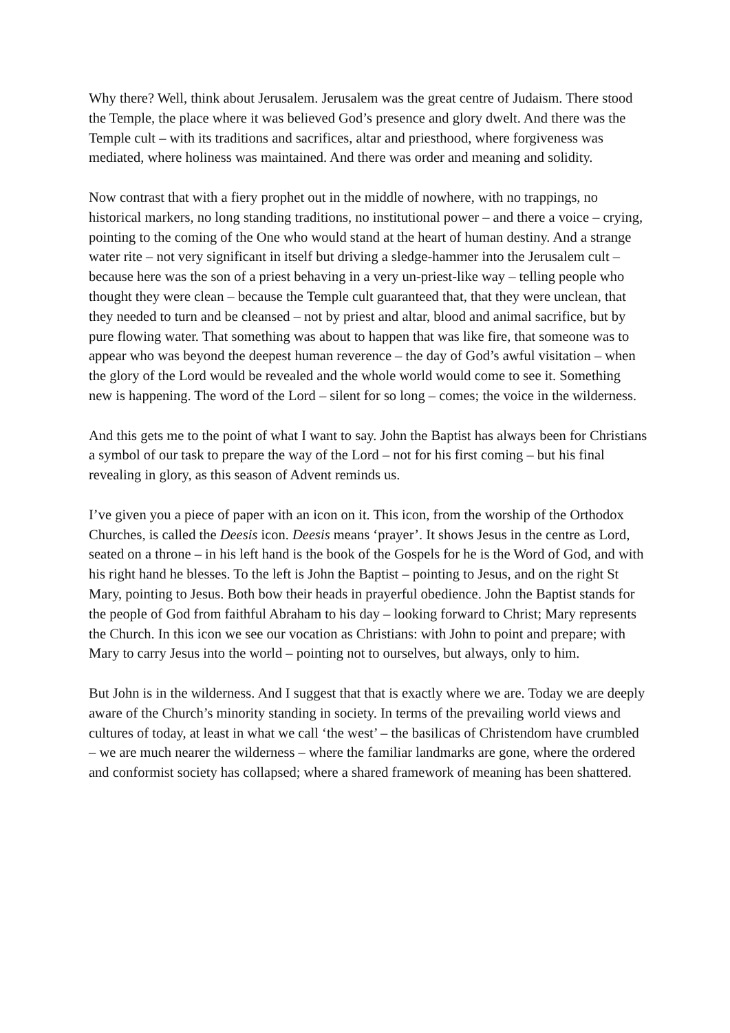Why there? Well, think about Jerusalem. Jerusalem was the great centre of Judaism. There stood the Temple, the place where it was believed God’s presence and glory dwelt. And there was the Temple cult – with its traditions and sacrifices, altar and priesthood, where forgiveness was mediated, where holiness was maintained. And there was order and meaning and solidity.
Now contrast that with a fiery prophet out in the middle of nowhere, with no trappings, no historical markers, no long standing traditions, no institutional power – and there a voice – crying, pointing to the coming of the One who would stand at the heart of human destiny. And a strange water rite – not very significant in itself but driving a sledge-hammer into the Jerusalem cult – because here was the son of a priest behaving in a very un-priest-like way – telling people who thought they were clean – because the Temple cult guaranteed that, that they were unclean, that they needed to turn and be cleansed – not by priest and altar, blood and animal sacrifice, but by pure flowing water. That something was about to happen that was like fire, that someone was to appear who was beyond the deepest human reverence – the day of God’s awful visitation – when the glory of the Lord would be revealed and the whole world would come to see it. Something new is happening. The word of the Lord – silent for so long – comes; the voice in the wilderness.
And this gets me to the point of what I want to say. John the Baptist has always been for Christians a symbol of our task to prepare the way of the Lord – not for his first coming – but his final revealing in glory, as this season of Advent reminds us.
I’ve given you a piece of paper with an icon on it. This icon, from the worship of the Orthodox Churches, is called the Deesis icon. Deesis means ‘prayer’. It shows Jesus in the centre as Lord, seated on a throne – in his left hand is the book of the Gospels for he is the Word of God, and with his right hand he blesses. To the left is John the Baptist – pointing to Jesus, and on the right St Mary, pointing to Jesus. Both bow their heads in prayerful obedience. John the Baptist stands for the people of God from faithful Abraham to his day – looking forward to Christ; Mary represents the Church. In this icon we see our vocation as Christians: with John to point and prepare; with Mary to carry Jesus into the world – pointing not to ourselves, but always, only to him.
But John is in the wilderness. And I suggest that that is exactly where we are. Today we are deeply aware of the Church’s minority standing in society. In terms of the prevailing world views and cultures of today, at least in what we call ‘the west’ – the basilicas of Christendom have crumbled – we are much nearer the wilderness – where the familiar landmarks are gone, where the ordered and conformist society has collapsed; where a shared framework of meaning has been shattered.